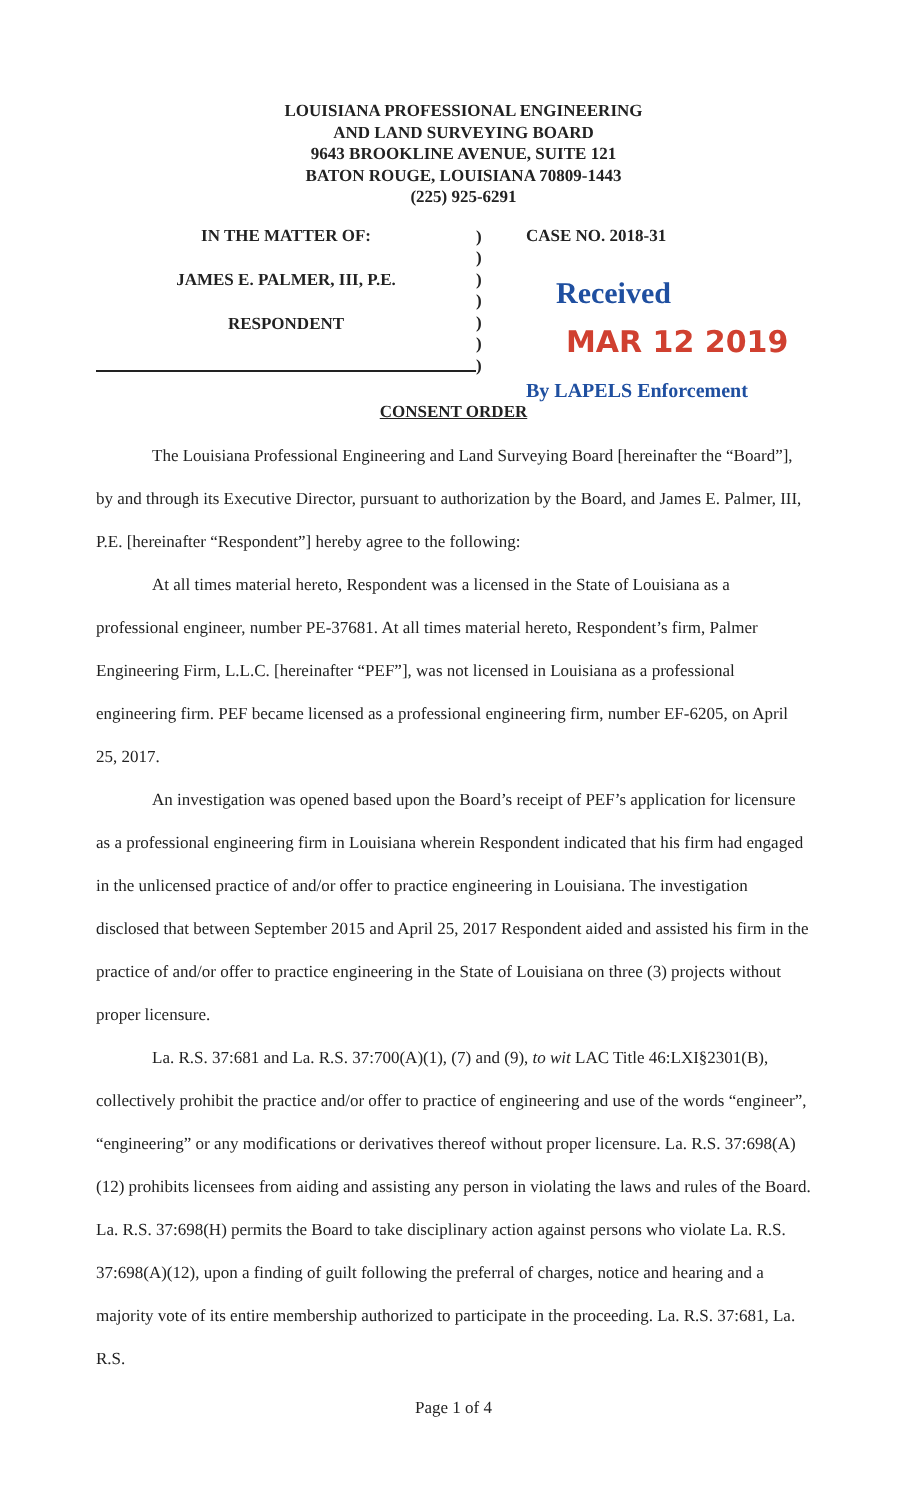LOUISIANA PROFESSIONAL ENGINEERING
AND LAND SURVEYING BOARD
9643 BROOKLINE AVENUE, SUITE 121
BATON ROUGE, LOUISIANA 70809-1443
(225) 925-6291
IN THE MATTER OF:
JAMES E. PALMER, III, P.E.
RESPONDENT
)
)
)
)
)
)
)
CASE NO. 2018-31
Received
MAR 12 2019
By LAPELS Enforcement
CONSENT ORDER
The Louisiana Professional Engineering and Land Surveying Board [hereinafter the “Board”], by and through its Executive Director, pursuant to authorization by the Board, and James E. Palmer, III, P.E. [hereinafter “Respondent”] hereby agree to the following:
At all times material hereto, Respondent was a licensed in the State of Louisiana as a professional engineer, number PE-37681. At all times material hereto, Respondent’s firm, Palmer Engineering Firm, L.L.C. [hereinafter “PEF”], was not licensed in Louisiana as a professional engineering firm. PEF became licensed as a professional engineering firm, number EF-6205, on April 25, 2017.
An investigation was opened based upon the Board’s receipt of PEF’s application for licensure as a professional engineering firm in Louisiana wherein Respondent indicated that his firm had engaged in the unlicensed practice of and/or offer to practice engineering in Louisiana. The investigation disclosed that between September 2015 and April 25, 2017 Respondent aided and assisted his firm in the practice of and/or offer to practice engineering in the State of Louisiana on three (3) projects without proper licensure.
La. R.S. 37:681 and La. R.S. 37:700(A)(1), (7) and (9), to wit LAC Title 46:LXI§2301(B), collectively prohibit the practice and/or offer to practice of engineering and use of the words “engineer”, “engineering” or any modifications or derivatives thereof without proper licensure. La. R.S. 37:698(A)(12) prohibits licensees from aiding and assisting any person in violating the laws and rules of the Board. La. R.S. 37:698(H) permits the Board to take disciplinary action against persons who violate La. R.S. 37:698(A)(12), upon a finding of guilt following the preferral of charges, notice and hearing and a majority vote of its entire membership authorized to participate in the proceeding. La. R.S. 37:681, La. R.S.
Page 1 of 4